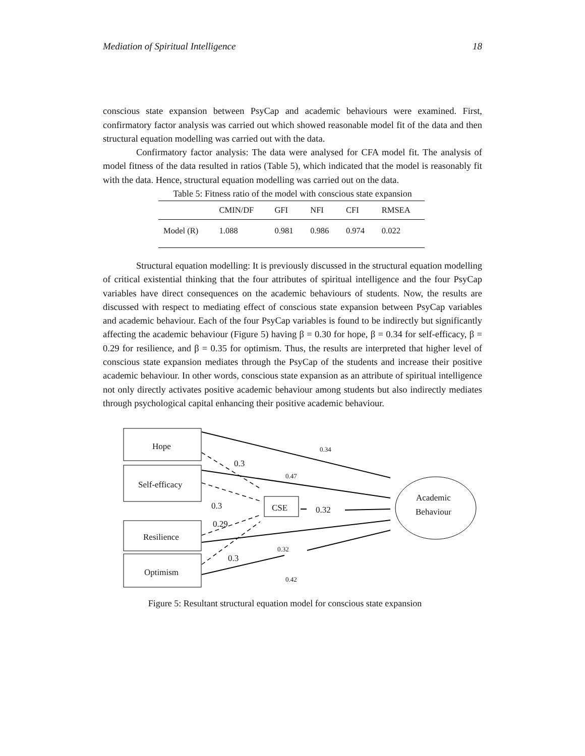Mediation of Spiritual Intelligence 18
conscious state expansion between PsyCap and academic behaviours were examined. First, confirmatory factor analysis was carried out which showed reasonable model fit of the data and then structural equation modelling was carried out with the data.
Confirmatory factor analysis: The data were analysed for CFA model fit. The analysis of model fitness of the data resulted in ratios (Table 5), which indicated that the model is reasonably fit with the data. Hence, structural equation modelling was carried out on the data.
Table 5: Fitness ratio of the model with conscious state expansion
| | CMIN/DF | GFI | NFI | CFI | RMSEA |
| --- | --- | --- | --- | --- | --- |
| Model (R) | 1.088 | 0.981 | 0.986 | 0.974 | 0.022 |
Structural equation modelling: It is previously discussed in the structural equation modelling of critical existential thinking that the four attributes of spiritual intelligence and the four PsyCap variables have direct consequences on the academic behaviours of students. Now, the results are discussed with respect to mediating effect of conscious state expansion between PsyCap variables and academic behaviour. Each of the four PsyCap variables is found to be indirectly but significantly affecting the academic behaviour (Figure 5) having β = 0.30 for hope, β = 0.34 for self-efficacy, β = 0.29 for resilience, and β = 0.35 for optimism. Thus, the results are interpreted that higher level of conscious state expansion mediates through the PsyCap of the students and increase their positive academic behaviour. In other words, conscious state expansion as an attribute of spiritual intelligence not only directly activates positive academic behaviour among students but also indirectly mediates through psychological capital enhancing their positive academic behaviour.
Hope
Self-efficacy
Resilience
Optimism
CSE
Academic
Behaviour
0.34
0.3
0.47
0.3 0.32
0.29
0.32
0.3
0.42
Figure 5: Resultant structural equation model for conscious state expansion